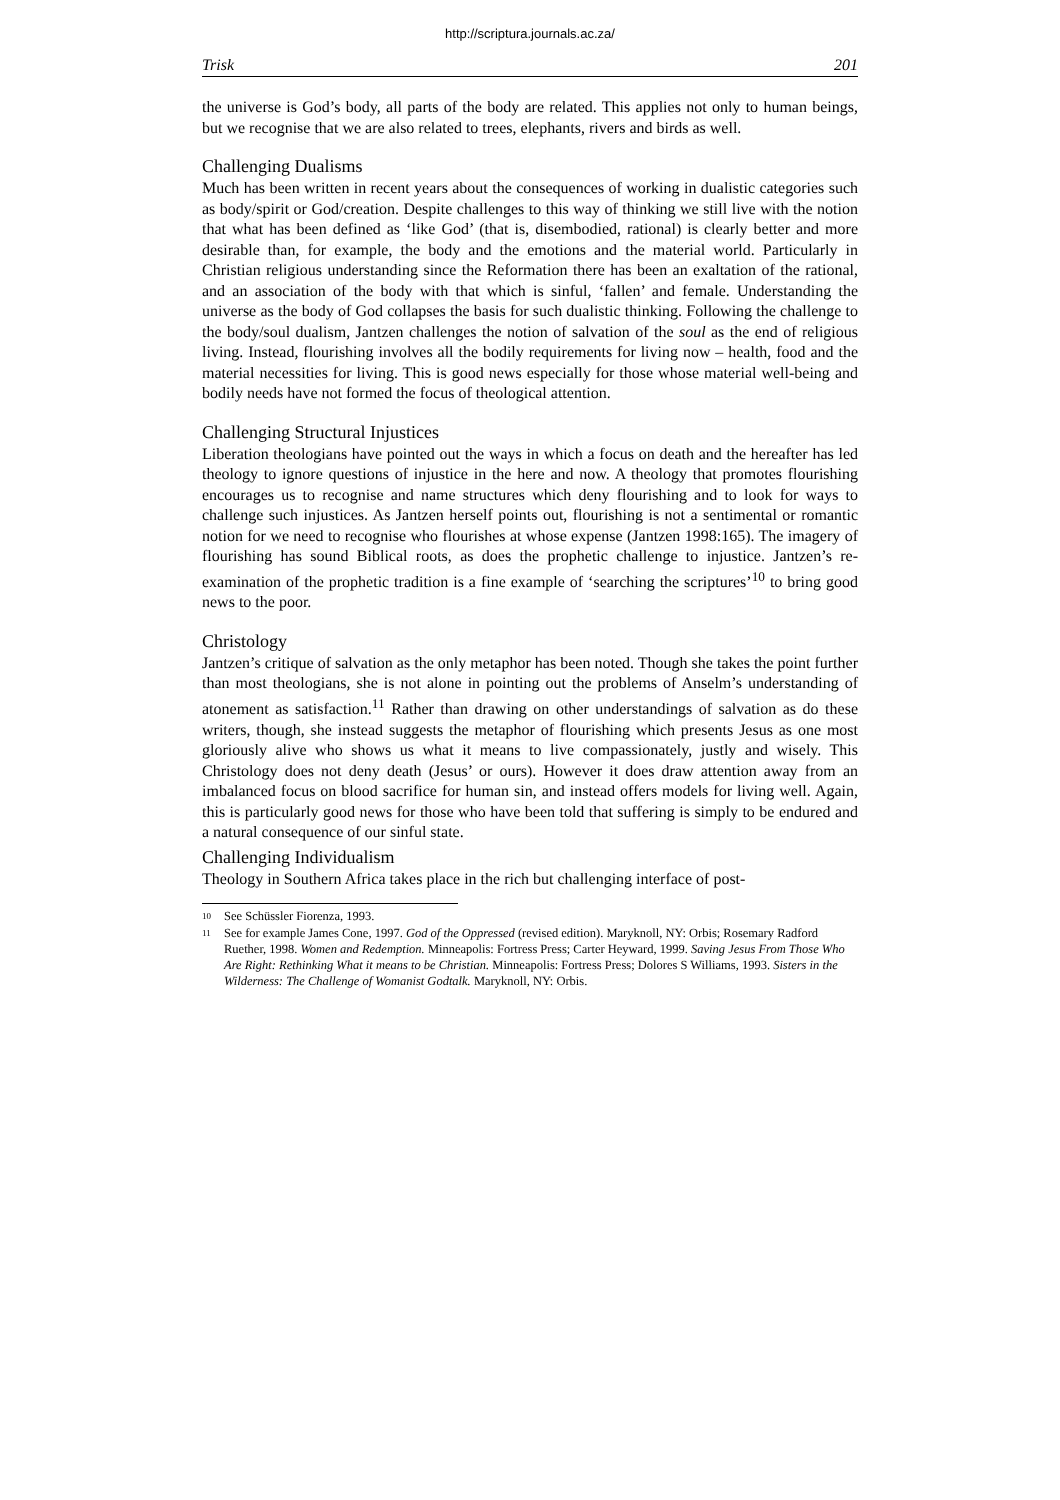http://scriptura.journals.ac.za/
Trisk 201
the universe is God’s body, all parts of the body are related. This applies not only to human beings, but we recognise that we are also related to trees, elephants, rivers and birds as well.
Challenging Dualisms
Much has been written in recent years about the consequences of working in dualistic categories such as body/spirit or God/creation. Despite challenges to this way of thinking we still live with the notion that what has been defined as ‘like God’ (that is, disembodied, rational) is clearly better and more desirable than, for example, the body and the emotions and the material world. Particularly in Christian religious understanding since the Reformation there has been an exaltation of the rational, and an association of the body with that which is sinful, ‘fallen’ and female. Understanding the universe as the body of God collapses the basis for such dualistic thinking. Following the challenge to the body/soul dualism, Jantzen challenges the notion of salvation of the soul as the end of religious living. Instead, flourishing involves all the bodily requirements for living now – health, food and the material necessities for living. This is good news especially for those whose material well-being and bodily needs have not formed the focus of theological attention.
Challenging Structural Injustices
Liberation theologians have pointed out the ways in which a focus on death and the hereafter has led theology to ignore questions of injustice in the here and now. A theology that promotes flourishing encourages us to recognise and name structures which deny flourishing and to look for ways to challenge such injustices. As Jantzen herself points out, flourishing is not a sentimental or romantic notion for we need to recognise who flourishes at whose expense (Jantzen 1998:165). The imagery of flourishing has sound Biblical roots, as does the prophetic challenge to injustice. Jantzen’s re-examination of the prophetic tradition is a fine example of ‘searching the scriptures’<sup>10</sup> to bring good news to the poor.
Christology
Jantzen’s critique of salvation as the only metaphor has been noted. Though she takes the point further than most theologians, she is not alone in pointing out the problems of Anselm’s understanding of atonement as satisfaction.<sup>11</sup> Rather than drawing on other understandings of salvation as do these writers, though, she instead suggests the metaphor of flourishing which presents Jesus as one most gloriously alive who shows us what it means to live compassionately, justly and wisely. This Christology does not deny death (Jesus’ or ours). However it does draw attention away from an imbalanced focus on blood sacrifice for human sin, and instead offers models for living well. Again, this is particularly good news for those who have been told that suffering is simply to be endured and a natural consequence of our sinful state.
Challenging Individualism
Theology in Southern Africa takes place in the rich but challenging interface of post-
10
See Schüssler Fiorenza, 1993.
11
See for example James Cone, 1997. God of the Oppressed (revised edition). Maryknoll, NY: Orbis; Rosemary Radford Ruether, 1998. Women and Redemption. Minneapolis: Fortress Press; Carter Heyward, 1999. Saving Jesus From Those Who Are Right: Rethinking What it means to be Christian. Minneapolis: Fortress Press; Dolores S Williams, 1993. Sisters in the Wilderness: The Challenge of Womanist Godtalk. Maryknoll, NY: Orbis.